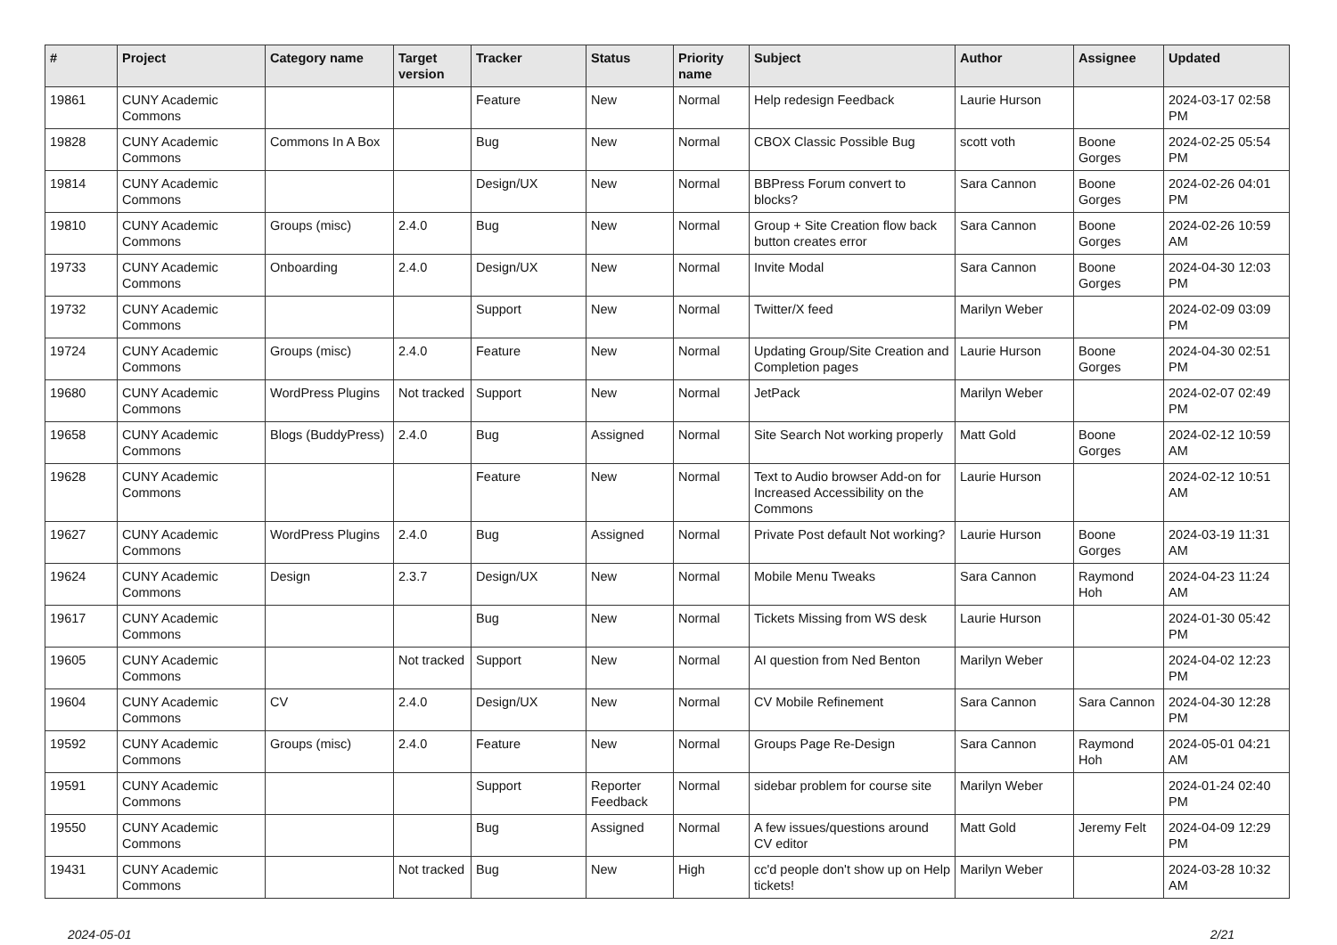| # | Project | Category name | Target version | Tracker | Status | Priority name | Subject | Author | Assignee | Updated |
| --- | --- | --- | --- | --- | --- | --- | --- | --- | --- | --- |
| 19861 | CUNY Academic Commons | | | Feature | New | Normal | Help redesign Feedback | Laurie Hurson | | 2024-03-17 02:58 PM |
| 19828 | CUNY Academic Commons | Commons In A Box | | Bug | New | Normal | CBOX Classic Possible Bug | scott voth | Boone Gorges | 2024-02-25 05:54 PM |
| 19814 | CUNY Academic Commons | | | Design/UX | New | Normal | BBPress Forum convert to blocks? | Sara Cannon | Boone Gorges | 2024-02-26 04:01 PM |
| 19810 | CUNY Academic Commons | Groups (misc) | 2.4.0 | Bug | New | Normal | Group + Site Creation flow back button creates error | Sara Cannon | Boone Gorges | 2024-02-26 10:59 AM |
| 19733 | CUNY Academic Commons | Onboarding | 2.4.0 | Design/UX | New | Normal | Invite Modal | Sara Cannon | Boone Gorges | 2024-04-30 12:03 PM |
| 19732 | CUNY Academic Commons | | | Support | New | Normal | Twitter/X feed | Marilyn Weber | | 2024-02-09 03:09 PM |
| 19724 | CUNY Academic Commons | Groups (misc) | 2.4.0 | Feature | New | Normal | Updating Group/Site Creation and Completion pages | Laurie Hurson | Boone Gorges | 2024-04-30 02:51 PM |
| 19680 | CUNY Academic Commons | WordPress Plugins | Not tracked | Support | New | Normal | JetPack | Marilyn Weber | | 2024-02-07 02:49 PM |
| 19658 | CUNY Academic Commons | Blogs (BuddyPress) | 2.4.0 | Bug | Assigned | Normal | Site Search Not working properly | Matt Gold | Boone Gorges | 2024-02-12 10:59 AM |
| 19628 | CUNY Academic Commons | | | Feature | New | Normal | Text to Audio browser Add-on for Increased Accessibility on the Commons | Laurie Hurson | | 2024-02-12 10:51 AM |
| 19627 | CUNY Academic Commons | WordPress Plugins | 2.4.0 | Bug | Assigned | Normal | Private Post default Not working? | Laurie Hurson | Boone Gorges | 2024-03-19 11:31 AM |
| 19624 | CUNY Academic Commons | Design | 2.3.7 | Design/UX | New | Normal | Mobile Menu Tweaks | Sara Cannon | Raymond Hoh | 2024-04-23 11:24 AM |
| 19617 | CUNY Academic Commons | | | Bug | New | Normal | Tickets Missing from WS desk | Laurie Hurson | | 2024-01-30 05:42 PM |
| 19605 | CUNY Academic Commons | | Not tracked | Support | New | Normal | AI question from Ned Benton | Marilyn Weber | | 2024-04-02 12:23 PM |
| 19604 | CUNY Academic Commons | CV | 2.4.0 | Design/UX | New | Normal | CV Mobile Refinement | Sara Cannon | Sara Cannon | 2024-04-30 12:28 PM |
| 19592 | CUNY Academic Commons | Groups (misc) | 2.4.0 | Feature | New | Normal | Groups Page Re-Design | Sara Cannon | Raymond Hoh | 2024-05-01 04:21 AM |
| 19591 | CUNY Academic Commons | | | Support | Reporter Feedback | Normal | sidebar problem for course site | Marilyn Weber | | 2024-01-24 02:40 PM |
| 19550 | CUNY Academic Commons | | | Bug | Assigned | Normal | A few issues/questions around CV editor | Matt Gold | Jeremy Felt | 2024-04-09 12:29 PM |
| 19431 | CUNY Academic Commons | | Not tracked | Bug | New | High | cc'd people don't show up on Help tickets! | Marilyn Weber | | 2024-03-28 10:32 AM |
2024-05-01 2/21